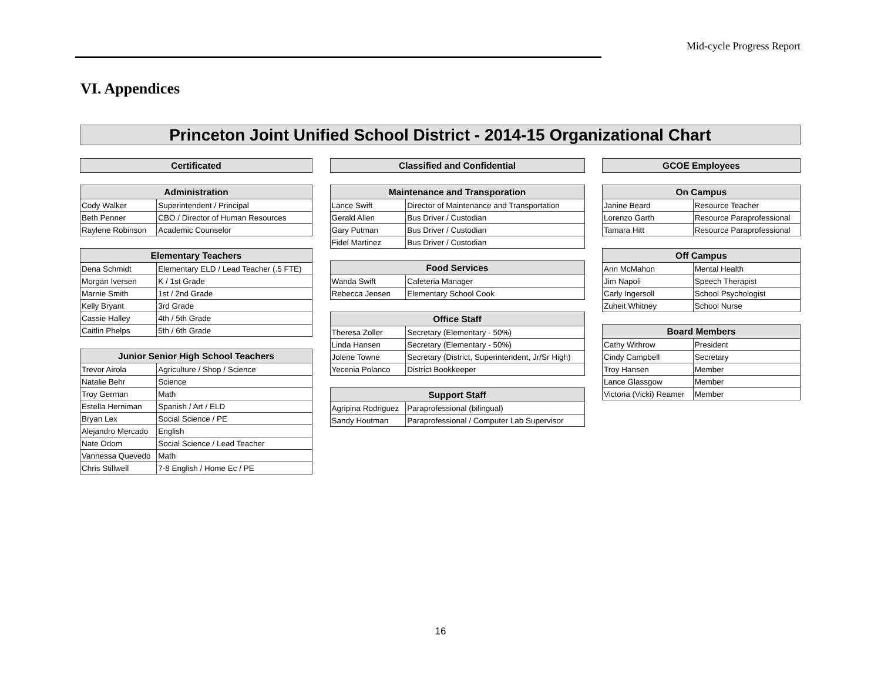Mid-cycle Progress Report
VI. Appendices
Princeton Joint Unified School District - 2014-15 Organizational Chart
| Certificated | |
| --- | --- |
| Administration | |
| Cody Walker | Superintendent / Principal |
| Beth Penner | CBO / Director of Human Resources |
| Raylene Robinson | Academic Counselor |
| Elementary Teachers | |
| Dena Schmidt | Elementary ELD / Lead Teacher (.5 FTE) |
| Morgan Iversen | K / 1st Grade |
| Marnie Smith | 1st / 2nd Grade |
| Kelly Bryant | 3rd Grade |
| Cassie Halley | 4th / 5th Grade |
| Caitlin Phelps | 5th / 6th Grade |
| Junior Senior High School Teachers | |
| Trevor Airola | Agriculture / Shop / Science |
| Natalie Behr | Science |
| Troy German | Math |
| Estella Herniman | Spanish / Art / ELD |
| Bryan Lex | Social Science / PE |
| Alejandro Mercado | English |
| Nate Odom | Social Science / Lead Teacher |
| Vannessa Quevedo | Math |
| Chris Stillwell | 7-8 English / Home Ec / PE |
| Classified and Confidential | |
| --- | --- |
| Maintenance and Transporation | |
| Lance Swift | Director of Maintenance and Transportation |
| Gerald Allen | Bus Driver / Custodian |
| Gary Putman | Bus Driver / Custodian |
| Fidel Martinez | Bus Driver / Custodian |
| Food Services | |
| Wanda Swift | Cafeteria Manager |
| Rebecca Jensen | Elementary School Cook |
| Office Staff | |
| Theresa Zoller | Secretary (Elementary - 50%) |
| Linda Hansen | Secretary (Elementary - 50%) |
| Jolene Towne | Secretary (District, Superintendent, Jr/Sr High) |
| Yecenia Polanco | District Bookkeeper |
| Support Staff | |
| Agripina Rodriguez | Paraprofessional (bilingual) |
| Sandy Houtman | Paraprofessional / Computer Lab Supervisor |
| GCOE Employees | |
| --- | --- |
| On Campus | |
| Janine Beard | Resource Teacher |
| Lorenzo Garth | Resource Paraprofessional |
| Tamara Hitt | Resource Paraprofessional |
| Off Campus | |
| Ann McMahon | Mental Health |
| Jim Napoli | Speech Therapist |
| Carly Ingersoll | School Psychologist |
| Zuheit Whitney | School Nurse |
| Board Members | |
| Cathy Withrow | President |
| Cindy Campbell | Secretary |
| Troy Hansen | Member |
| Lance Glassgow | Member |
| Victoria (Vicki) Reamer | Member |
16